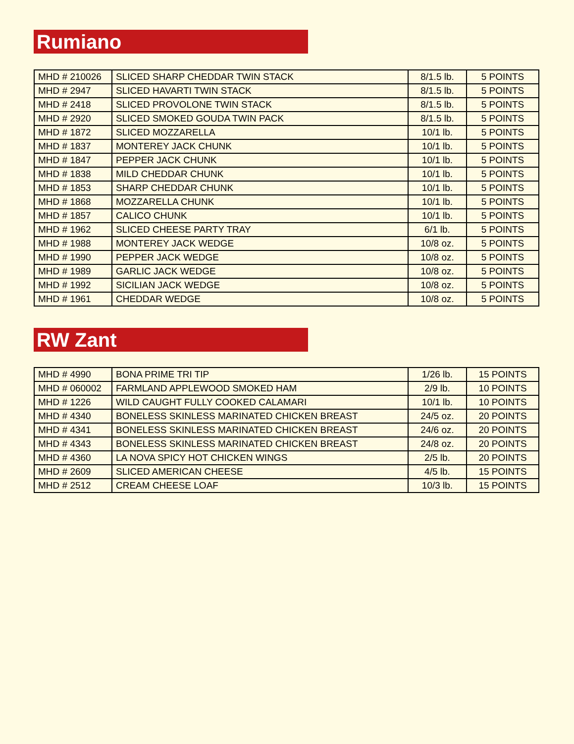Rumiano
| MHD # 210026 | SLICED SHARP CHEDDAR TWIN STACK | 8/1.5 lb. | 5 POINTS |
| MHD # 2947 | SLICED HAVARTI TWIN STACK | 8/1.5 lb. | 5 POINTS |
| MHD # 2418 | SLICED PROVOLONE TWIN STACK | 8/1.5 lb. | 5 POINTS |
| MHD # 2920 | SLICED SMOKED GOUDA TWIN PACK | 8/1.5 lb. | 5 POINTS |
| MHD # 1872 | SLICED MOZZARELLA | 10/1 lb. | 5 POINTS |
| MHD # 1837 | MONTEREY JACK CHUNK | 10/1 lb. | 5 POINTS |
| MHD # 1847 | PEPPER JACK CHUNK | 10/1 lb. | 5 POINTS |
| MHD # 1838 | MILD CHEDDAR CHUNK | 10/1 lb. | 5 POINTS |
| MHD # 1853 | SHARP CHEDDAR CHUNK | 10/1 lb. | 5 POINTS |
| MHD # 1868 | MOZZARELLA CHUNK | 10/1 lb. | 5 POINTS |
| MHD # 1857 | CALICO CHUNK | 10/1 lb. | 5 POINTS |
| MHD # 1962 | SLICED CHEESE PARTY TRAY | 6/1 lb. | 5 POINTS |
| MHD # 1988 | MONTEREY JACK WEDGE | 10/8 oz. | 5 POINTS |
| MHD # 1990 | PEPPER JACK WEDGE | 10/8 oz. | 5 POINTS |
| MHD # 1989 | GARLIC JACK WEDGE | 10/8 oz. | 5 POINTS |
| MHD # 1992 | SICILIAN JACK WEDGE | 10/8 oz. | 5 POINTS |
| MHD # 1961 | CHEDDAR WEDGE | 10/8 oz. | 5 POINTS |
RW Zant
| MHD # 4990 | BONA PRIME TRI TIP | 1/26 lb. | 15 POINTS |
| MHD # 060002 | FARMLAND APPLEWOOD SMOKED HAM | 2/9 lb. | 10 POINTS |
| MHD # 1226 | WILD CAUGHT FULLY COOKED CALAMARI | 10/1 lb. | 10 POINTS |
| MHD # 4340 | BONELESS SKINLESS MARINATED CHICKEN BREAST | 24/5 oz. | 20 POINTS |
| MHD # 4341 | BONELESS SKINLESS MARINATED CHICKEN BREAST | 24/6 oz. | 20 POINTS |
| MHD # 4343 | BONELESS SKINLESS MARINATED CHICKEN BREAST | 24/8 oz. | 20 POINTS |
| MHD # 4360 | LA NOVA SPICY HOT CHICKEN WINGS | 2/5 lb. | 20 POINTS |
| MHD # 2609 | SLICED AMERICAN CHEESE | 4/5 lb. | 15 POINTS |
| MHD # 2512 | CREAM CHEESE LOAF | 10/3 lb. | 15 POINTS |